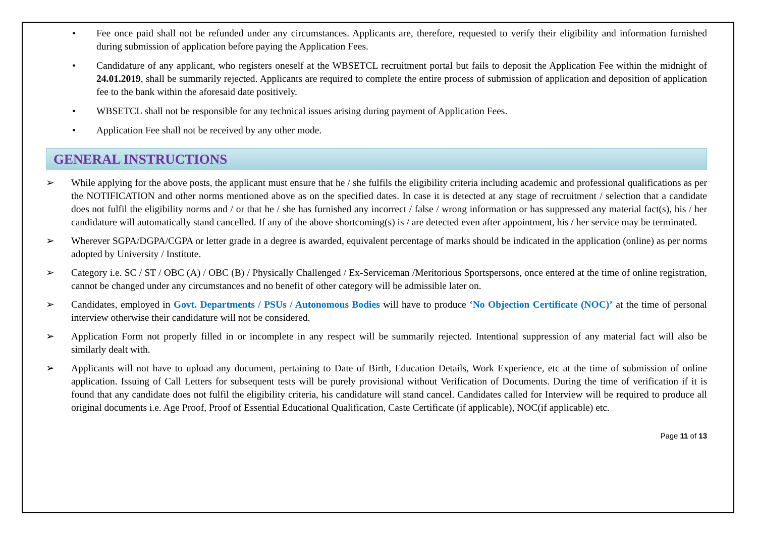• Fee once paid shall not be refunded under any circumstances. Applicants are, therefore, requested to verify their eligibility and information furnished during submission of application before paying the Application Fees.
• Candidature of any applicant, who registers oneself at the WBSETCL recruitment portal but fails to deposit the Application Fee within the midnight of 24.01.2019, shall be summarily rejected. Applicants are required to complete the entire process of submission of application and deposition of application fee to the bank within the aforesaid date positively.
• WBSETCL shall not be responsible for any technical issues arising during payment of Application Fees.
• Application Fee shall not be received by any other mode.
GENERAL INSTRUCTIONS
➢ While applying for the above posts, the applicant must ensure that he / she fulfils the eligibility criteria including academic and professional qualifications as per the NOTIFICATION and other norms mentioned above as on the specified dates. In case it is detected at any stage of recruitment / selection that a candidate does not fulfil the eligibility norms and / or that he / she has furnished any incorrect / false / wrong information or has suppressed any material fact(s), his / her candidature will automatically stand cancelled. If any of the above shortcoming(s) is / are detected even after appointment, his / her service may be terminated.
➢ Wherever SGPA/DGPA/CGPA or letter grade in a degree is awarded, equivalent percentage of marks should be indicated in the application (online) as per norms adopted by University / Institute.
➢ Category i.e. SC / ST / OBC (A) / OBC (B) / Physically Challenged / Ex-Serviceman /Meritorious Sportspersons, once entered at the time of online registration, cannot be changed under any circumstances and no benefit of other category will be admissible later on.
➢ Candidates, employed in Govt. Departments / PSUs / Autonomous Bodies will have to produce ‘No Objection Certificate (NOC)’ at the time of personal interview otherwise their candidature will not be considered.
➢ Application Form not properly filled in or incomplete in any respect will be summarily rejected. Intentional suppression of any material fact will also be similarly dealt with.
➢ Applicants will not have to upload any document, pertaining to Date of Birth, Education Details, Work Experience, etc at the time of submission of online application. Issuing of Call Letters for subsequent tests will be purely provisional without Verification of Documents. During the time of verification if it is found that any candidate does not fulfil the eligibility criteria, his candidature will stand cancel. Candidates called for Interview will be required to produce all original documents i.e. Age Proof, Proof of Essential Educational Qualification, Caste Certificate (if applicable), NOC(if applicable) etc.
Page 11 of 13